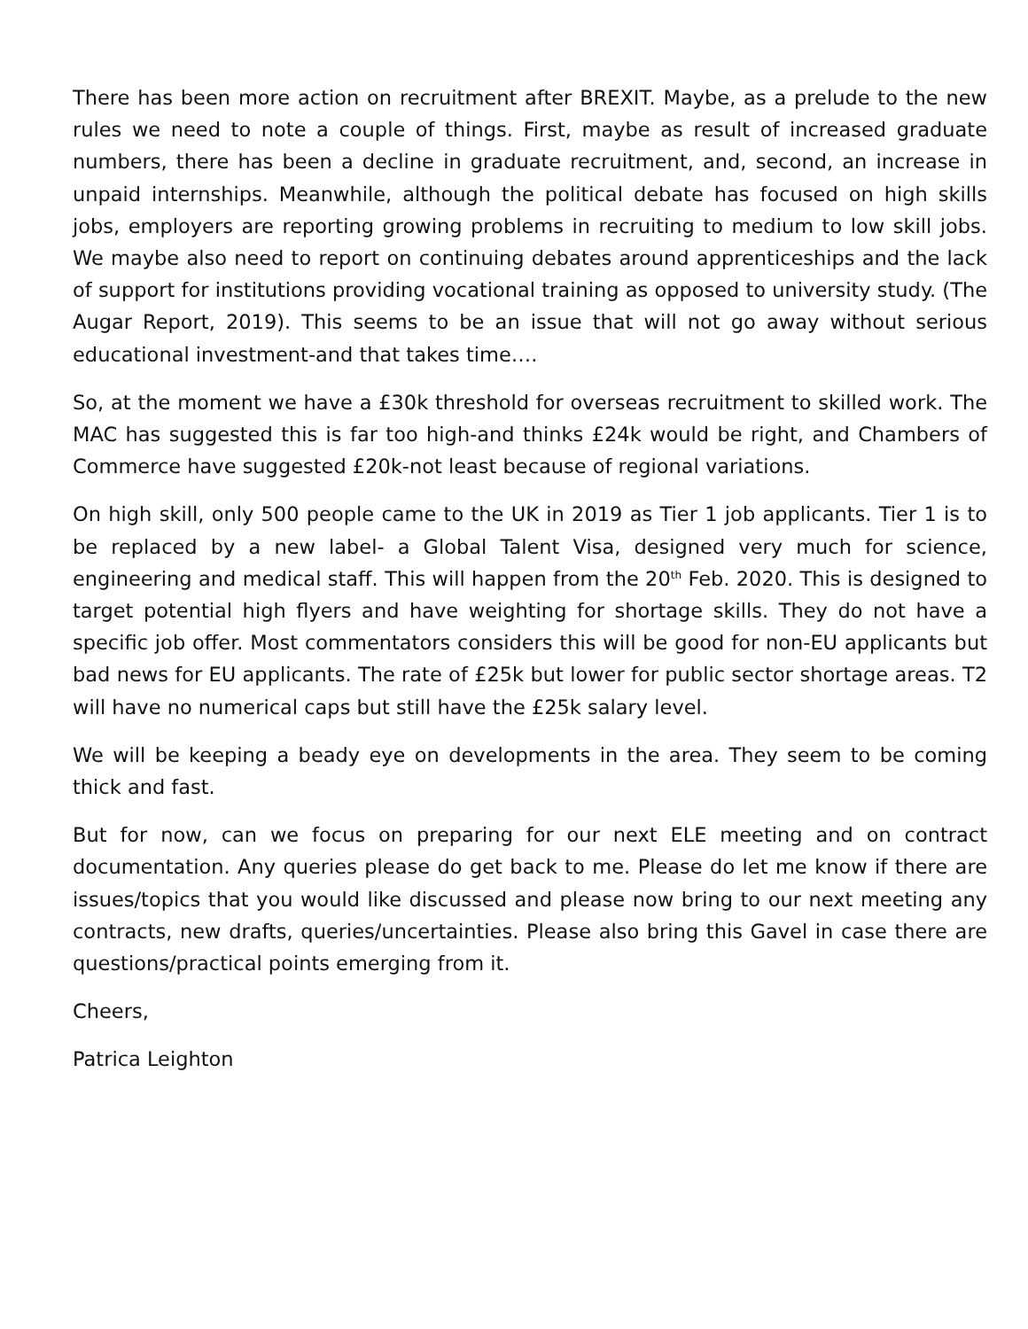There has been more action on recruitment after BREXIT. Maybe, as a prelude to the new rules we need to note a couple of things. First, maybe as result of increased graduate numbers, there has been a decline in graduate recruitment, and, second, an increase in unpaid internships. Meanwhile, although the political debate has focused on high skills jobs, employers are reporting growing problems in recruiting to medium to low skill jobs. We maybe also need to report on continuing debates around apprenticeships and the lack of support for institutions providing vocational training as opposed to university study. (The Augar Report, 2019). This seems to be an issue that will not go away without serious educational investment-and that takes time….
So, at the moment we have a £30k threshold for overseas recruitment to skilled work. The MAC has suggested this is far too high-and thinks £24k would be right, and Chambers of Commerce have suggested £20k-not least because of regional variations.
On high skill, only 500 people came to the UK in 2019 as Tier 1 job applicants. Tier 1 is to be replaced by a new label- a Global Talent Visa, designed very much for science, engineering and medical staff. This will happen from the 20<sup>th</sup> Feb. 2020. This is designed to target potential high flyers and have weighting for shortage skills. They do not have a specific job offer. Most commentators considers this will be good for non-EU applicants but bad news for EU applicants. The rate of £25k but lower for public sector shortage areas. T2 will have no numerical caps but still have the £25k salary level.
We will be keeping a beady eye on developments in the area. They seem to be coming thick and fast.
But for now, can we focus on preparing for our next ELE meeting and on contract documentation. Any queries please do get back to me. Please do let me know if there are issues/topics that you would like discussed and please now bring to our next meeting any contracts, new drafts, queries/uncertainties. Please also bring this Gavel in case there are questions/practical points emerging from it.
Cheers,
Patrica Leighton